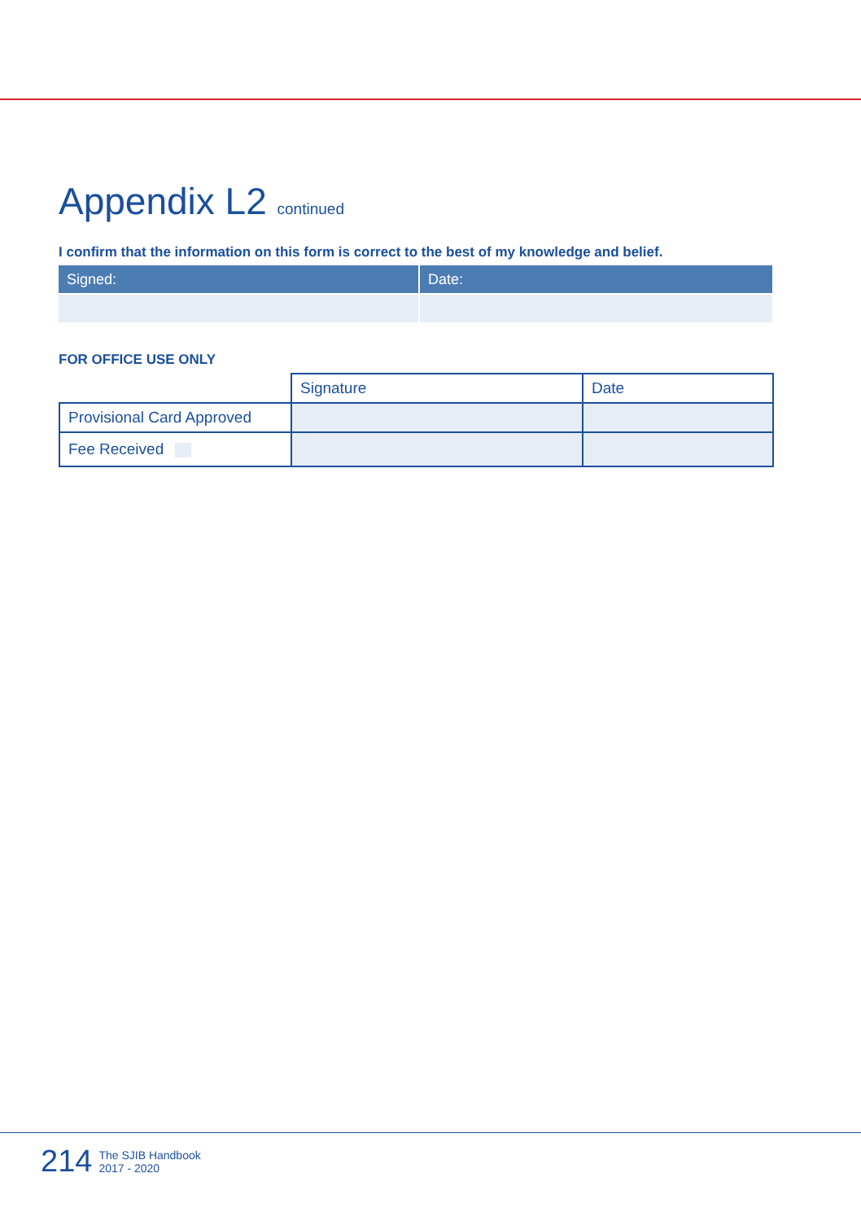Appendix L2 continued
I confirm that the information on this form is correct to the best of my knowledge and belief.
| Signed: | Date: |
FOR OFFICE USE ONLY
| | Signature | Date |
| Provisional Card Approved | | |
| Fee Received | | |
214 The SJIB Handbook
2017 - 2020